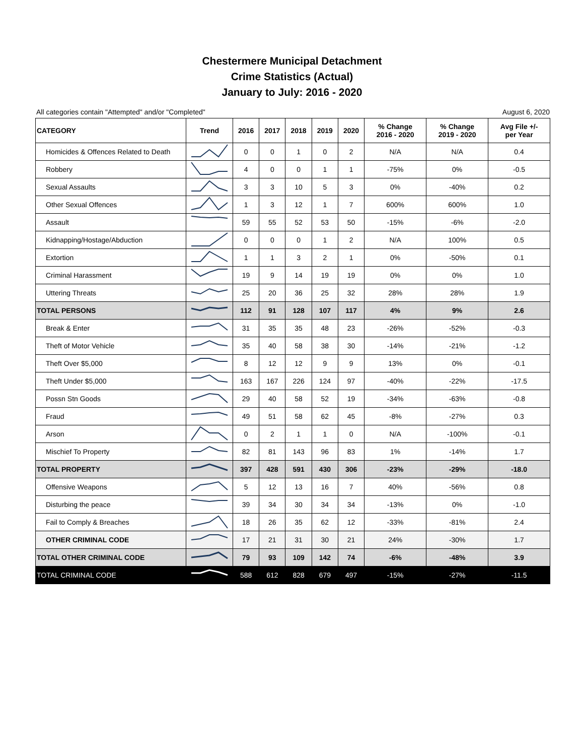Chestermere Municipal Detachment
Crime Statistics (Actual)
January to July: 2016 - 2020
All categories contain "Attempted" and/or "Completed" August 6, 2020
| CATEGORY | Trend | 2016 | 2017 | 2018 | 2019 | 2020 | % Change 2016 - 2020 | % Change 2019 - 2020 | Avg File +/- per Year |
| --- | --- | --- | --- | --- | --- | --- | --- | --- | --- |
| Homicides & Offences Related to Death | | 0 | 0 | 1 | 0 | 2 | N/A | N/A | 0.4 |
| Robbery | | 4 | 0 | 0 | 1 | 1 | -75% | 0% | -0.5 |
| Sexual Assaults | | 3 | 3 | 10 | 5 | 3 | 0% | -40% | 0.2 |
| Other Sexual Offences | | 1 | 3 | 12 | 1 | 7 | 600% | 600% | 1.0 |
| Assault | | 59 | 55 | 52 | 53 | 50 | -15% | -6% | -2.0 |
| Kidnapping/Hostage/Abduction | | 0 | 0 | 0 | 1 | 2 | N/A | 100% | 0.5 |
| Extortion | | 1 | 1 | 3 | 2 | 1 | 0% | -50% | 0.1 |
| Criminal Harassment | | 19 | 9 | 14 | 19 | 19 | 0% | 0% | 1.0 |
| Uttering Threats | | 25 | 20 | 36 | 25 | 32 | 28% | 28% | 1.9 |
| TOTAL PERSONS | | 112 | 91 | 128 | 107 | 117 | 4% | 9% | 2.6 |
| Break & Enter | | 31 | 35 | 35 | 48 | 23 | -26% | -52% | -0.3 |
| Theft of Motor Vehicle | | 35 | 40 | 58 | 38 | 30 | -14% | -21% | -1.2 |
| Theft Over $5,000 | | 8 | 12 | 12 | 9 | 9 | 13% | 0% | -0.1 |
| Theft Under $5,000 | | 163 | 167 | 226 | 124 | 97 | -40% | -22% | -17.5 |
| Possn Stn Goods | | 29 | 40 | 58 | 52 | 19 | -34% | -63% | -0.8 |
| Fraud | | 49 | 51 | 58 | 62 | 45 | -8% | -27% | 0.3 |
| Arson | | 0 | 2 | 1 | 1 | 0 | N/A | -100% | -0.1 |
| Mischief To Property | | 82 | 81 | 143 | 96 | 83 | 1% | -14% | 1.7 |
| TOTAL PROPERTY | | 397 | 428 | 591 | 430 | 306 | -23% | -29% | -18.0 |
| Offensive Weapons | | 5 | 12 | 13 | 16 | 7 | 40% | -56% | 0.8 |
| Disturbing the peace | | 39 | 34 | 30 | 34 | 34 | -13% | 0% | -1.0 |
| Fail to Comply & Breaches | | 18 | 26 | 35 | 62 | 12 | -33% | -81% | 2.4 |
| OTHER CRIMINAL CODE | | 17 | 21 | 31 | 30 | 21 | 24% | -30% | 1.7 |
| TOTAL OTHER CRIMINAL CODE | | 79 | 93 | 109 | 142 | 74 | -6% | -48% | 3.9 |
| TOTAL CRIMINAL CODE | | 588 | 612 | 828 | 679 | 497 | -15% | -27% | -11.5 |